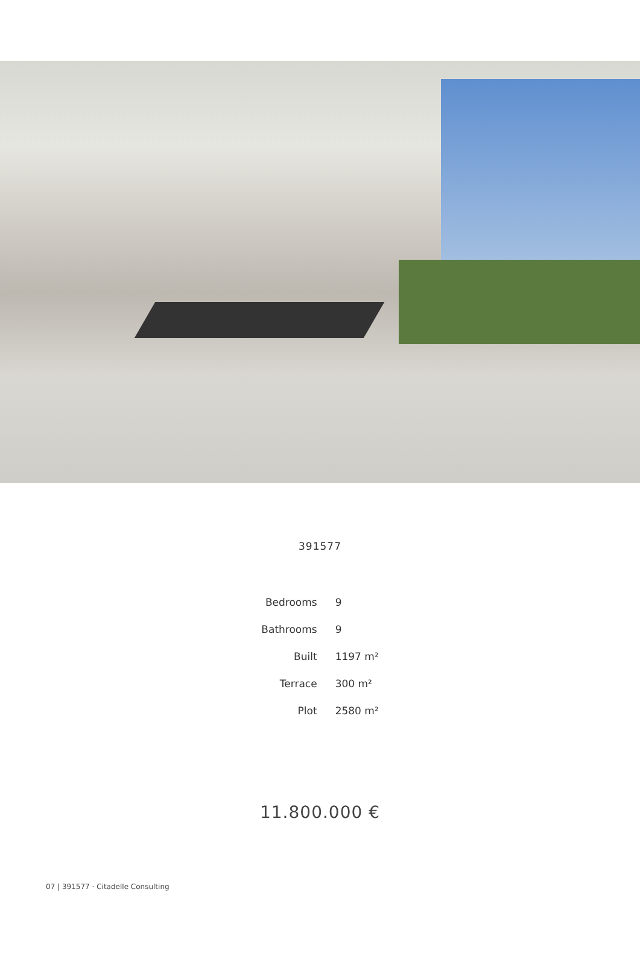391577
| Bedrooms | 9 |
| Bathrooms | 9 |
| Built | 1197 m² |
| Terrace | 300 m² |
| Plot | 2580 m² |
11.800.000 €
07 | 391577 · Citadelle Consulting